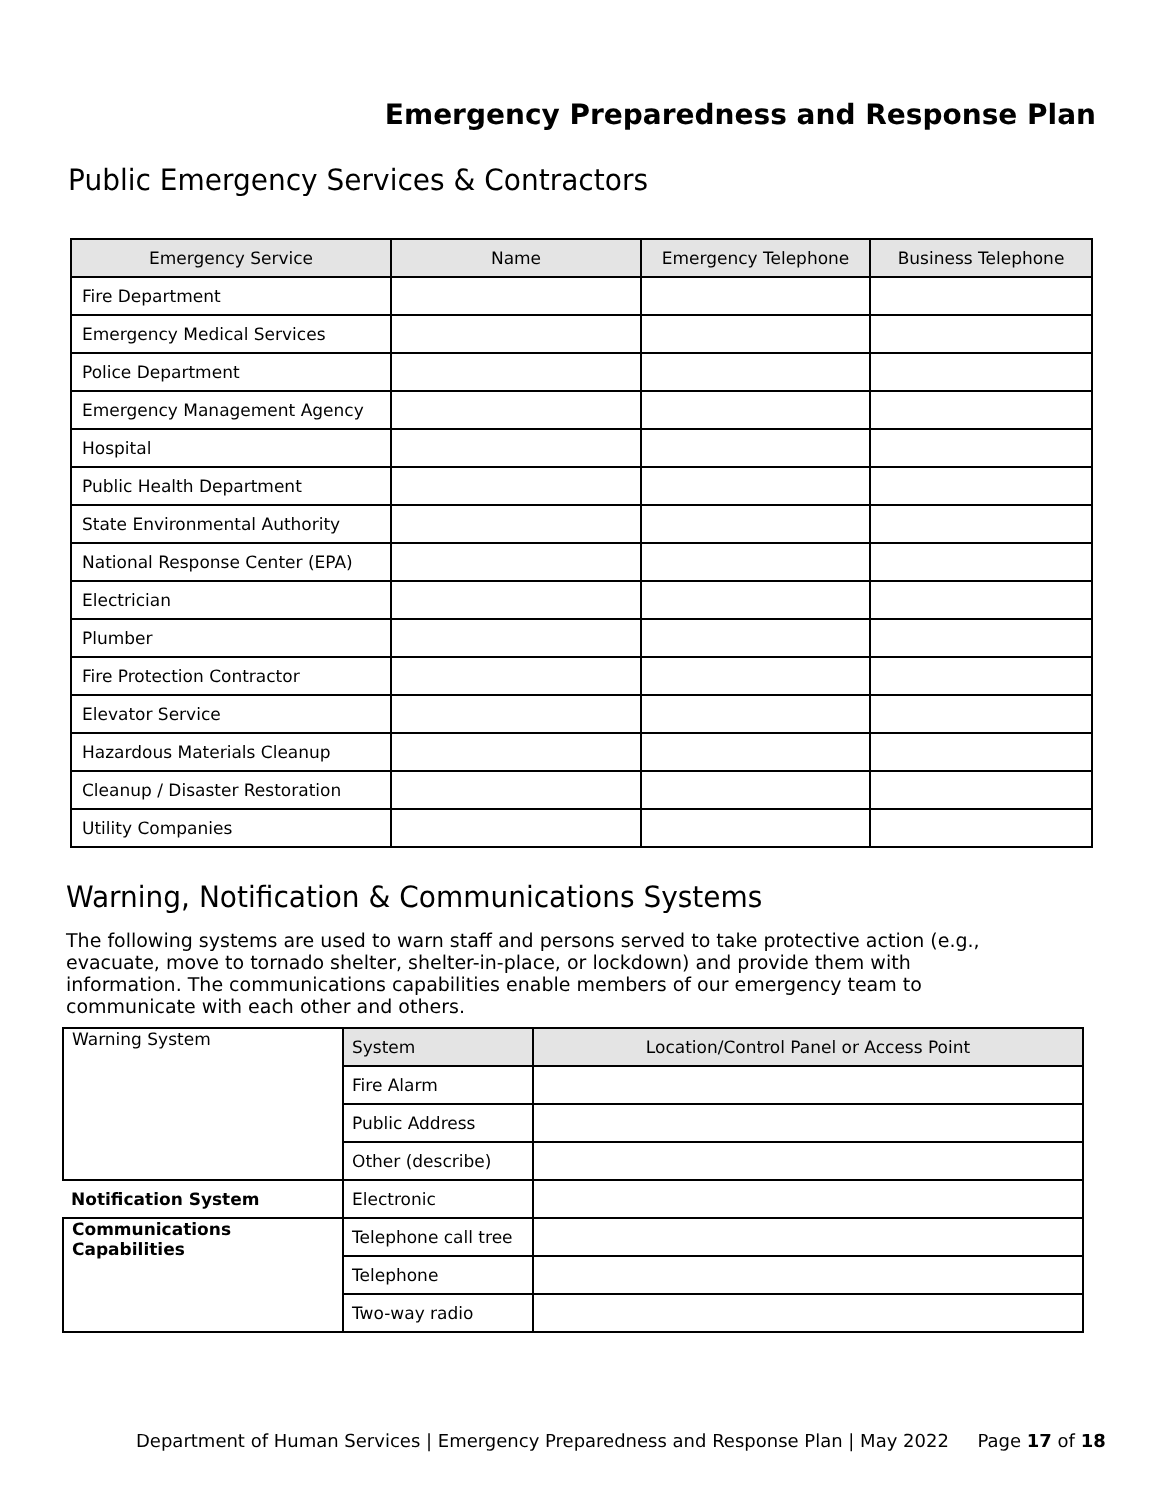Emergency Preparedness and Response Plan
Public Emergency Services & Contractors
| Emergency Service | Name | Emergency Telephone | Business Telephone |
| --- | --- | --- | --- |
| Fire Department | | | |
| Emergency Medical Services | | | |
| Police Department | | | |
| Emergency Management Agency | | | |
| Hospital | | | |
| Public Health Department | | | |
| State Environmental Authority | | | |
| National Response Center (EPA) | | | |
| Electrician | | | |
| Plumber | | | |
| Fire Protection Contractor | | | |
| Elevator Service | | | |
| Hazardous Materials Cleanup | | | |
| Cleanup / Disaster Restoration | | | |
| Utility Companies | | | |
Warning, Notification & Communications Systems
The following systems are used to warn staff and persons served to take protective action (e.g., evacuate, move to tornado shelter, shelter-in-place, or lockdown) and provide them with information. The communications capabilities enable members of our emergency team to communicate with each other and others.
| Warning System | System | Location/Control Panel or Access Point |
| | Fire Alarm | |
| | Public Address | |
| | Other (describe) | |
| Notification System | Electronic | |
| Communications Capabilities | Telephone call tree | |
| | Telephone | |
| | Two-way radio | |
Department of Human Services | Emergency Preparedness and Response Plan | May 2022 Page 17 of 18